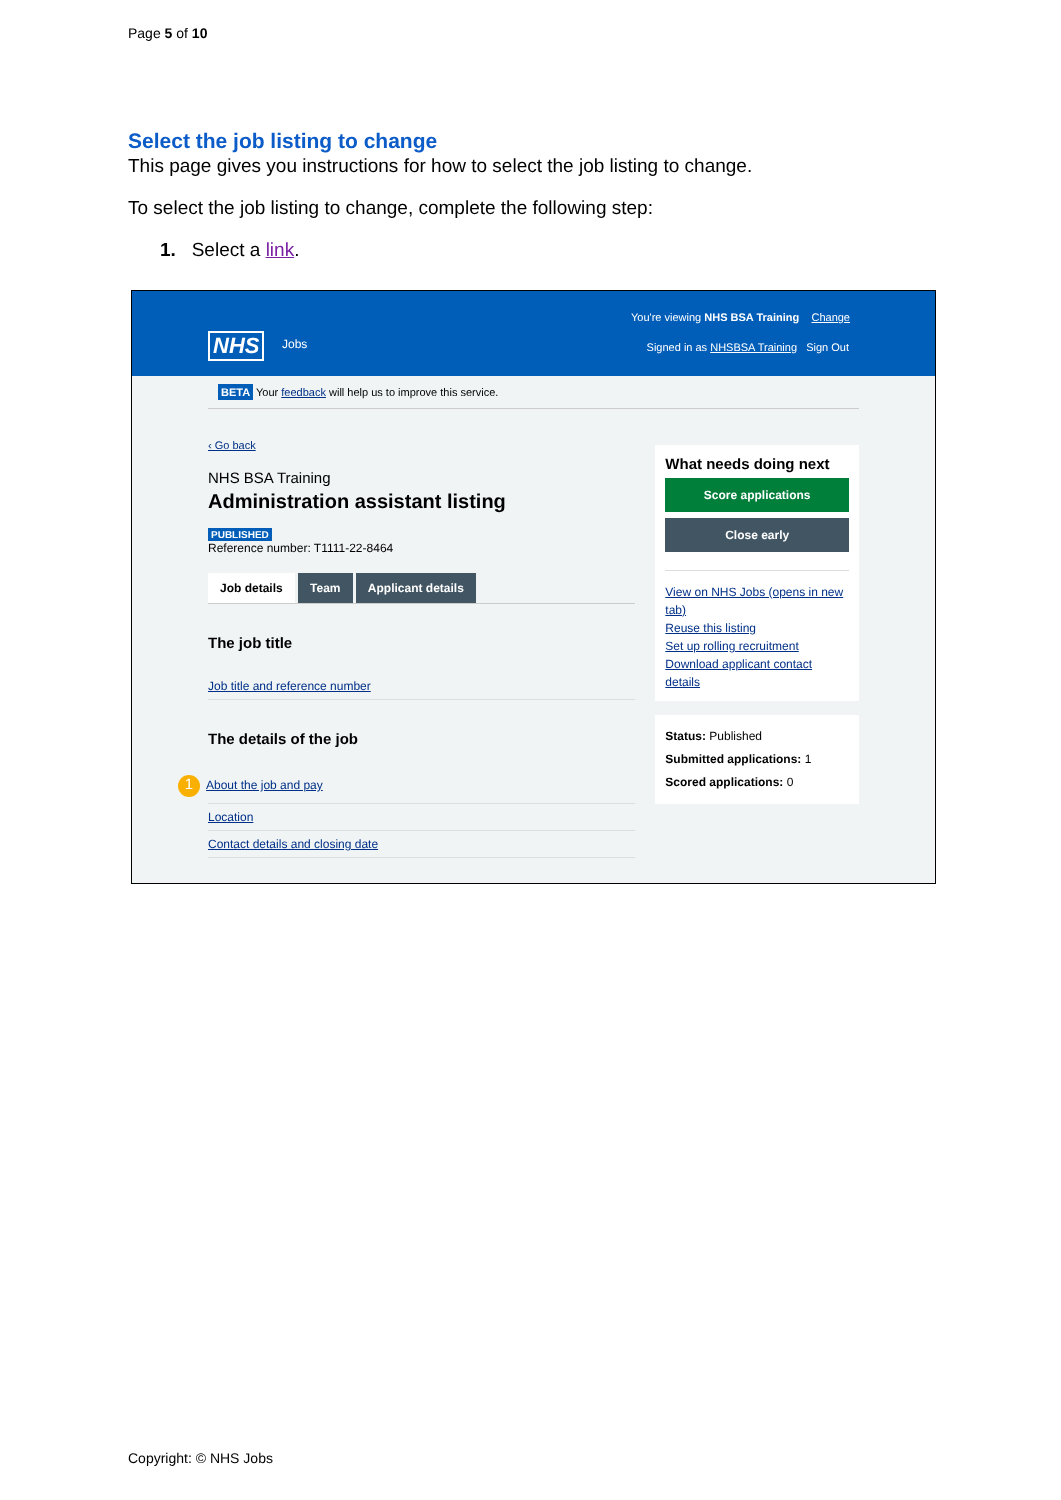Page 5 of 10
Select the job listing to change
This page gives you instructions for how to select the job listing to change.
To select the job listing to change, complete the following step:
1. Select a link.
NHS Jobs
You're viewing NHS BSA Training Change
Signed in as NHSBSA Training Sign Out
BETA Your feedback will help us to improve this service.
‹ Go back
NHS BSA Training
Administration assistant listing
PUBLISHED
Reference number: T1111-22-8464
Job details Team Applicant details
The job title
Job title and reference number
The details of the job
1 About the job and pay
Location
Contact details and closing date
What needs doing next
Score applications
Close early
View on NHS Jobs (opens in new tab)
Reuse this listing
Set up rolling recruitment
Download applicant contact details
Status: Published
Submitted applications: 1
Scored applications: 0
Copyright: © NHS Jobs